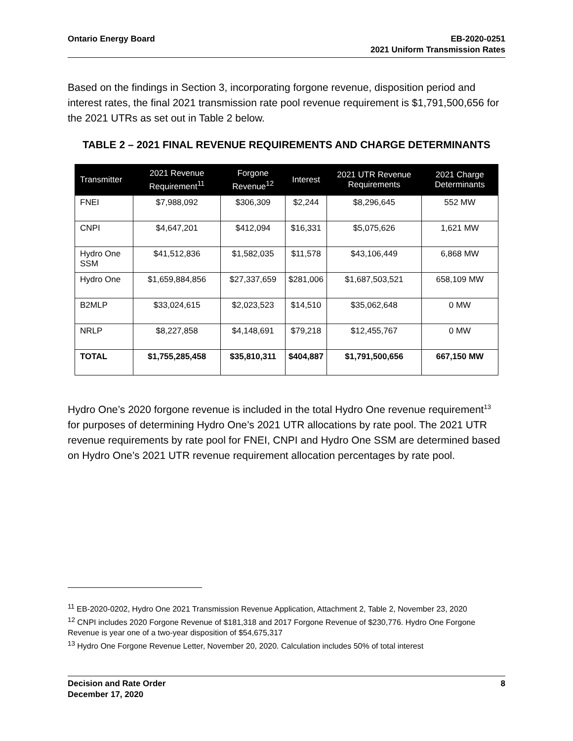Ontario Energy Board EB-2020-0251
2021 Uniform Transmission Rates
Based on the findings in Section 3, incorporating forgone revenue, disposition period and interest rates, the final 2021 transmission rate pool revenue requirement is $1,791,500,656 for the 2021 UTRs as set out in Table 2 below.
TABLE 2 – 2021 FINAL REVENUE REQUIREMENTS AND CHARGE DETERMINANTS
| Transmitter | 2021 Revenue Requirement<sup>11</sup> | Forgone Revenue<sup>12</sup> | Interest | 2021 UTR Revenue Requirements | 2021 Charge Determinants |
| --- | --- | --- | --- | --- | --- |
| FNEI | $7,988,092 | $306,309 | $2,244 | $8,296,645 | 552 MW |
| CNPI | $4,647,201 | $412,094 | $16,331 | $5,075,626 | 1,621 MW |
| Hydro One SSM | $41,512,836 | $1,582,035 | $11,578 | $43,106,449 | 6,868 MW |
| Hydro One | $1,659,884,856 | $27,337,659 | $281,006 | $1,687,503,521 | 658,109 MW |
| B2MLP | $33,024,615 | $2,023,523 | $14,510 | $35,062,648 | 0 MW |
| NRLP | $8,227,858 | $4,148,691 | $79,218 | $12,455,767 | 0 MW |
| TOTAL | $1,755,285,458 | $35,810,311 | $404,887 | $1,791,500,656 | 667,150 MW |
Hydro One’s 2020 forgone revenue is included in the total Hydro One revenue requirement<sup>13</sup> for purposes of determining Hydro One’s 2021 UTR allocations by rate pool. The 2021 UTR revenue requirements by rate pool for FNEI, CNPI and Hydro One SSM are determined based on Hydro One’s 2021 UTR revenue requirement allocation percentages by rate pool.
<sup>11</sup> EB-2020-0202, Hydro One 2021 Transmission Revenue Application, Attachment 2, Table 2, November 23, 2020
<sup>12</sup> CNPI includes 2020 Forgone Revenue of $181,318 and 2017 Forgone Revenue of $230,776. Hydro One Forgone Revenue is year one of a two-year disposition of $54,675,317
<sup>13</sup> Hydro One Forgone Revenue Letter, November 20, 2020. Calculation includes 50% of total interest
Decision and Rate Order
December 17, 2020
8